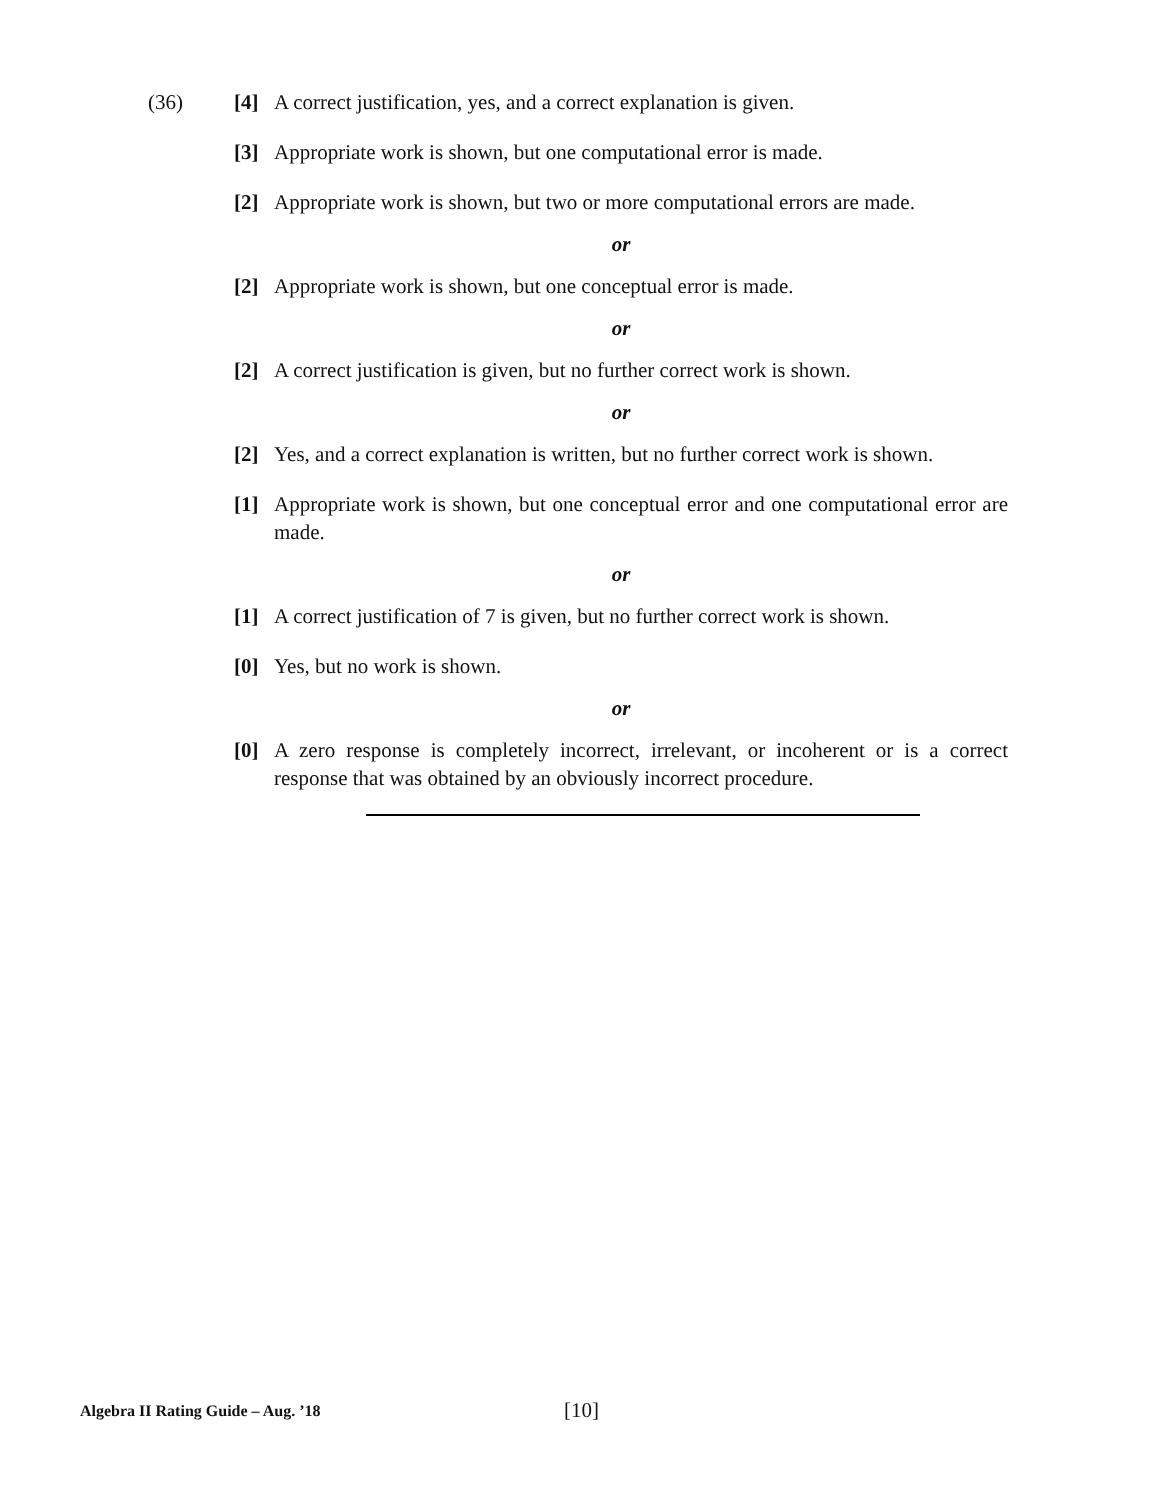(36) [4] A correct justification, yes, and a correct explanation is given.
[3] Appropriate work is shown, but one computational error is made.
[2] Appropriate work is shown, but two or more computational errors are made.
or
[2] Appropriate work is shown, but one conceptual error is made.
or
[2] A correct justification is given, but no further correct work is shown.
or
[2] Yes, and a correct explanation is written, but no further correct work is shown.
[1] Appropriate work is shown, but one conceptual error and one computational error are made.
or
[1] A correct justification of 7 is given, but no further correct work is shown.
[0] Yes, but no work is shown.
or
[0] A zero response is completely incorrect, irrelevant, or incoherent or is a correct response that was obtained by an obviously incorrect procedure.
Algebra II Rating Guide – Aug. ’18 [10]